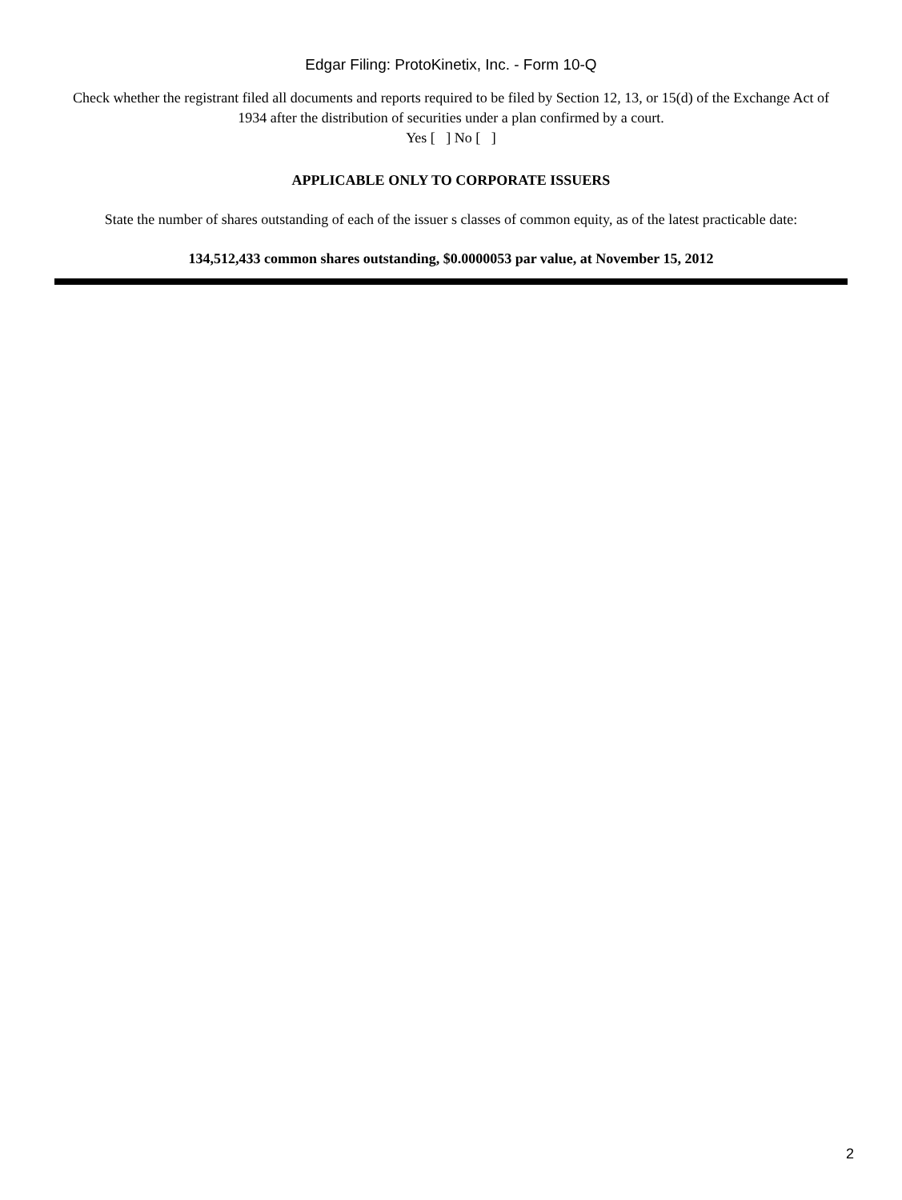Edgar Filing: ProtoKinetix, Inc. - Form 10-Q
Check whether the registrant filed all documents and reports required to be filed by Section 12, 13, or 15(d) of the Exchange Act of 1934 after the distribution of securities under a plan confirmed by a court.
Yes [ ] No [ ]
APPLICABLE ONLY TO CORPORATE ISSUERS
State the number of shares outstanding of each of the issuer s classes of common equity, as of the latest practicable date:
134,512,433 common shares outstanding, $0.0000053 par value, at November 15, 2012
2